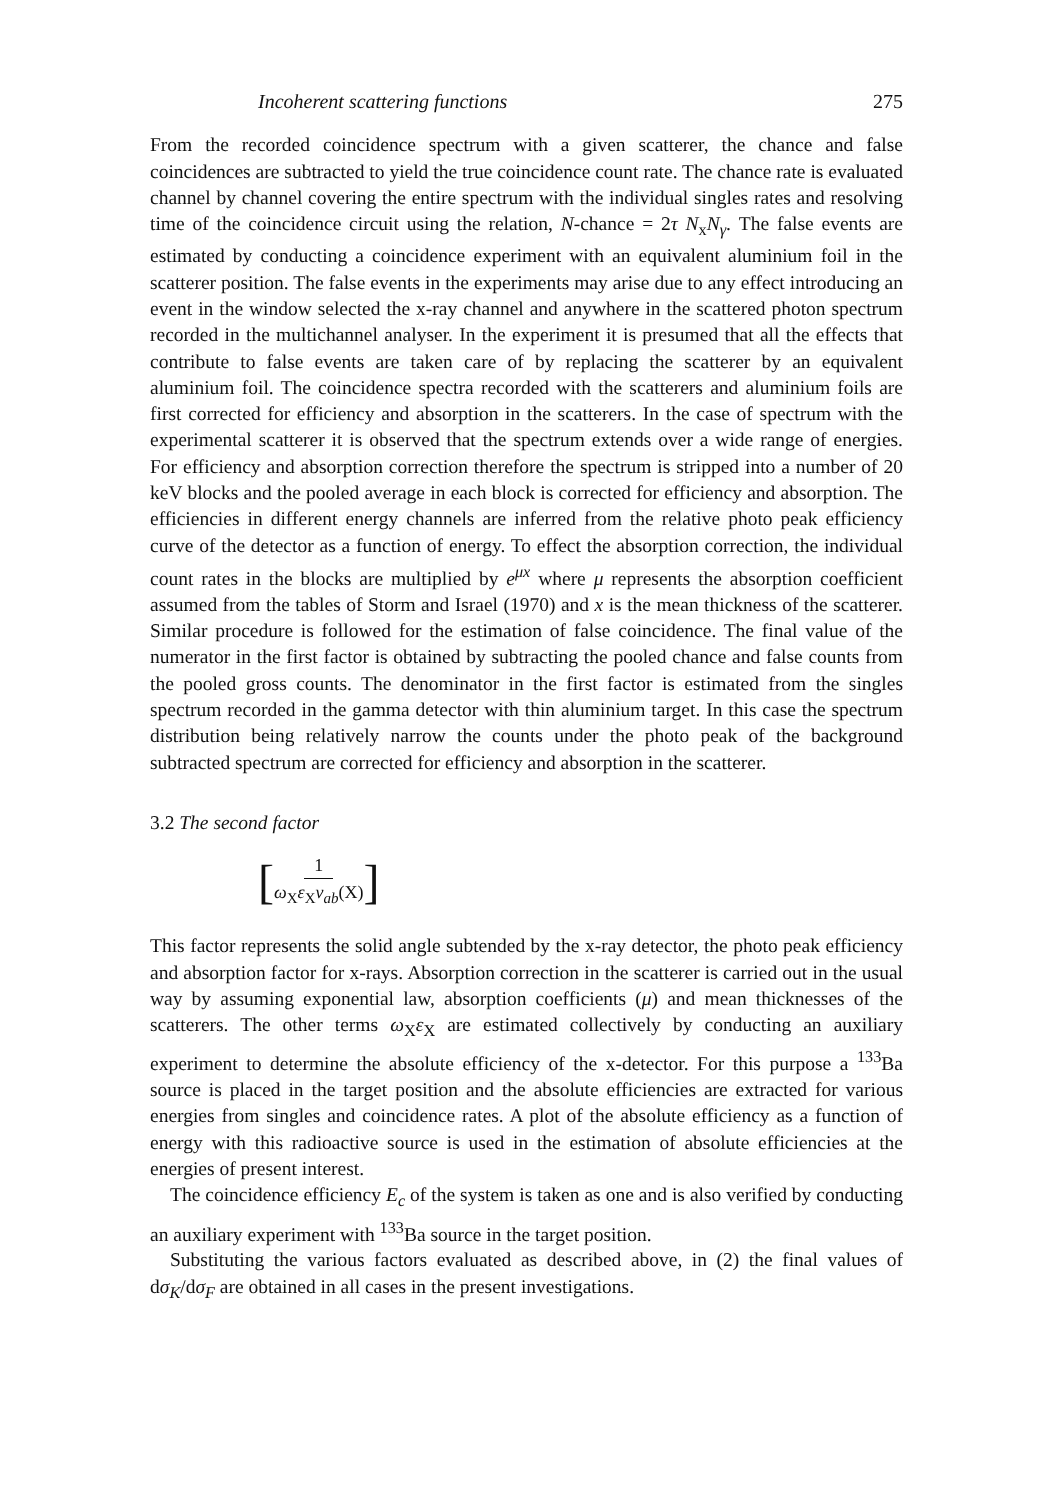Incoherent scattering functions 275
From the recorded coincidence spectrum with a given scatterer, the chance and false coincidences are subtracted to yield the true coincidence count rate. The chance rate is evaluated channel by channel covering the entire spectrum with the individual singles rates and resolving time of the coincidence circuit using the relation, N-chance = 2τ N<sub>x</sub>N<sub>γ</sub>. The false events are estimated by conducting a coincidence experiment with an equivalent aluminium foil in the scatterer position. The false events in the experiments may arise due to any effect introducing an event in the window selected the x-ray channel and anywhere in the scattered photon spectrum recorded in the multichannel analyser. In the experiment it is presumed that all the effects that contribute to false events are taken care of by replacing the scatterer by an equivalent aluminium foil. The coincidence spectra recorded with the scatterers and aluminium foils are first corrected for efficiency and absorption in the scatterers. In the case of spectrum with the experimental scatterer it is observed that the spectrum extends over a wide range of energies. For efficiency and absorption correction therefore the spectrum is stripped into a number of 20 keV blocks and the pooled average in each block is corrected for efficiency and absorption. The efficiencies in different energy channels are inferred from the relative photo peak efficiency curve of the detector as a function of energy. To effect the absorption correction, the individual count rates in the blocks are multiplied by e<sup>μx</sup> where μ represents the absorption coefficient assumed from the tables of Storm and Israel (1970) and x is the mean thickness of the scatterer. Similar procedure is followed for the estimation of false coincidence. The final value of the numerator in the first factor is obtained by subtracting the pooled chance and false counts from the pooled gross counts. The denominator in the first factor is estimated from the singles spectrum recorded in the gamma detector with thin aluminium target. In this case the spectrum distribution being relatively narrow the counts under the photo peak of the background subtracted spectrum are corrected for efficiency and absorption in the scatterer.
3.2 The second factor
[1 ω<sub>X</sub>ε<sub>X</sub>ν<sub>ab</sub>(X)]
This factor represents the solid angle subtended by the x-ray detector, the photo peak efficiency and absorption factor for x-rays. Absorption correction in the scatterer is carried out in the usual way by assuming exponential law, absorption coefficients (μ) and mean thicknesses of the scatterers. The other terms ω<sub>X</sub>ε<sub>X</sub> are estimated collectively by conducting an auxiliary experiment to determine the absolute efficiency of the x-detector. For this purpose a <sup>133</sup>Ba source is placed in the target position and the absolute efficiencies are extracted for various energies from singles and coincidence rates. A plot of the absolute efficiency as a function of energy with this radioactive source is used in the estimation of absolute efficiencies at the energies of present interest.
The coincidence efficiency E<sub>c</sub> of the system is taken as one and is also verified by conducting an auxiliary experiment with <sup>133</sup>Ba source in the target position.
Substituting the various factors evaluated as described above, in (2) the final values of dσ<sub>K</sub>/dσ<sub>F</sub> are obtained in all cases in the present investigations.